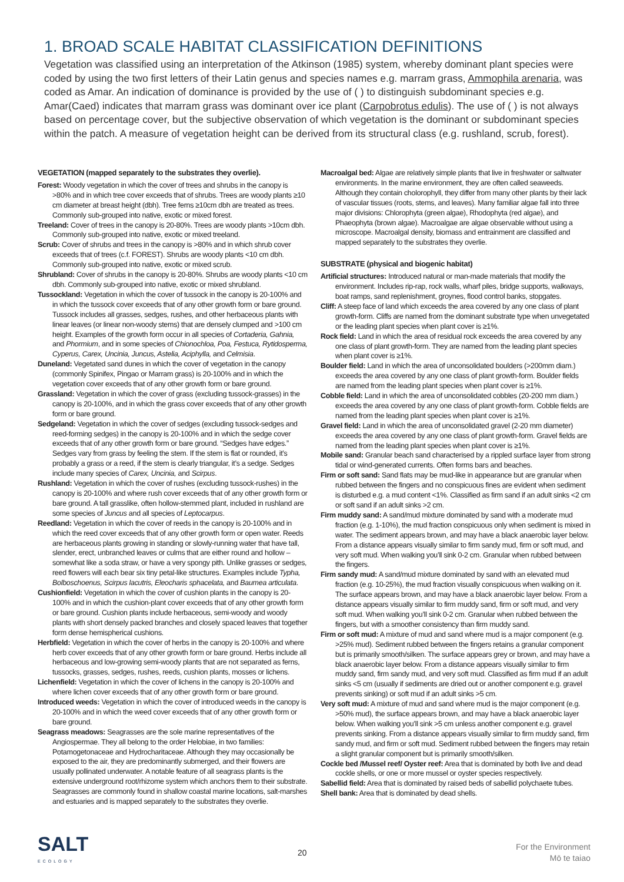1. BROAD SCALE HABITAT CLASSIFICATION DEFINITIONS
Vegetation was classified using an interpretation of the Atkinson (1985) system, whereby dominant plant species were coded by using the two first letters of their Latin genus and species names e.g. marram grass, Ammophila arenaria, was coded as Amar. An indication of dominance is provided by the use of ( ) to distinguish subdominant species e.g. Amar(Caed) indicates that marram grass was dominant over ice plant (Carpobrotus edulis). The use of ( ) is not always based on percentage cover, but the subjective observation of which vegetation is the dominant or subdominant species within the patch. A measure of vegetation height can be derived from its structural class (e.g. rushland, scrub, forest).
VEGETATION (mapped separately to the substrates they overlie).
Forest: Woody vegetation in which the cover of trees and shrubs in the canopy is >80% and in which tree cover exceeds that of shrubs. Trees are woody plants ≥10 cm diameter at breast height (dbh). Tree ferns ≥10cm dbh are treated as trees. Commonly sub-grouped into native, exotic or mixed forest.
Treeland: Cover of trees in the canopy is 20-80%. Trees are woody plants >10cm dbh. Commonly sub-grouped into native, exotic or mixed treeland.
Scrub: Cover of shrubs and trees in the canopy is >80% and in which shrub cover exceeds that of trees (c.f. FOREST). Shrubs are woody plants <10 cm dbh. Commonly sub-grouped into native, exotic or mixed scrub.
Shrubland: Cover of shrubs in the canopy is 20-80%. Shrubs are woody plants <10 cm dbh. Commonly sub-grouped into native, exotic or mixed shrubland.
Tussockland: Vegetation in which the cover of tussock in the canopy is 20-100% and in which the tussock cover exceeds that of any other growth form or bare ground. Tussock includes all grasses, sedges, rushes, and other herbaceous plants with linear leaves (or linear non-woody stems) that are densely clumped and >100 cm height. Examples of the growth form occur in all species of Cortaderia, Gahnia, and Phormium, and in some species of Chionochloa, Poa, Festuca, Rytidosperma, Cyperus, Carex, Uncinia, Juncus, Astelia, Aciphylla, and Celmisia.
Duneland: Vegetated sand dunes in which the cover of vegetation in the canopy (commonly Spinifex, Pingao or Marram grass) is 20-100% and in which the vegetation cover exceeds that of any other growth form or bare ground.
Grassland: Vegetation in which the cover of grass (excluding tussock-grasses) in the canopy is 20-100%, and in which the grass cover exceeds that of any other growth form or bare ground.
Sedgeland: Vegetation in which the cover of sedges (excluding tussock-sedges and reed-forming sedges) in the canopy is 20-100% and in which the sedge cover exceeds that of any other growth form or bare ground. “Sedges have edges.” Sedges vary from grass by feeling the stem. If the stem is flat or rounded, it’s probably a grass or a reed, if the stem is clearly triangular, it’s a sedge. Sedges include many species of Carex, Uncinia, and Scirpus.
Rushland: Vegetation in which the cover of rushes (excluding tussock-rushes) in the canopy is 20-100% and where rush cover exceeds that of any other growth form or bare ground. A tall grasslike, often hollow-stemmed plant, included in rushland are some species of Juncus and all species of Leptocarpus.
Reedland: Vegetation in which the cover of reeds in the canopy is 20-100% and in which the reed cover exceeds that of any other growth form or open water. Reeds are herbaceous plants growing in standing or slowly-running water that have tall, slender, erect, unbranched leaves or culms that are either round and hollow – somewhat like a soda straw, or have a very spongy pith. Unlike grasses or sedges, reed flowers will each bear six tiny petal-like structures. Examples include Typha, Bolboschoenus, Scirpus lacutris, Eleocharis sphacelata, and Baumea articulata.
Cushionfield: Vegetation in which the cover of cushion plants in the canopy is 20-100% and in which the cushion-plant cover exceeds that of any other growth form or bare ground. Cushion plants include herbaceous, semi-woody and woody plants with short densely packed branches and closely spaced leaves that together form dense hemispherical cushions.
Herbfield: Vegetation in which the cover of herbs in the canopy is 20-100% and where herb cover exceeds that of any other growth form or bare ground. Herbs include all herbaceous and low-growing semi-woody plants that are not separated as ferns, tussocks, grasses, sedges, rushes, reeds, cushion plants, mosses or lichens.
Lichenfield: Vegetation in which the cover of lichens in the canopy is 20-100% and where lichen cover exceeds that of any other growth form or bare ground.
Introduced weeds: Vegetation in which the cover of introduced weeds in the canopy is 20-100% and in which the weed cover exceeds that of any other growth form or bare ground.
Seagrass meadows: Seagrasses are the sole marine representatives of the Angiospermae. They all belong to the order Helobiae, in two families: Potamogetonaceae and Hydrocharitaceae. Although they may occasionally be exposed to the air, they are predominantly submerged, and their flowers are usually pollinated underwater. A notable feature of all seagrass plants is the extensive underground root/rhizome system which anchors them to their substrate. Seagrasses are commonly found in shallow coastal marine locations, salt-marshes and estuaries and is mapped separately to the substrates they overlie.
Macroalgal bed: Algae are relatively simple plants that live in freshwater or saltwater environments. In the marine environment, they are often called seaweeds. Although they contain cholorophyll, they differ from many other plants by their lack of vascular tissues (roots, stems, and leaves). Many familiar algae fall into three major divisions: Chlorophyta (green algae), Rhodophyta (red algae), and Phaeophyta (brown algae). Macroalgae are algae observable without using a microscope. Macroalgal density, biomass and entrainment are classified and mapped separately to the substrates they overlie.
SUBSTRATE (physical and biogenic habitat)
Artificial structures: Introduced natural or man-made materials that modify the environment. Includes rip-rap, rock walls, wharf piles, bridge supports, walkways, boat ramps, sand replenishment, groynes, flood control banks, stopgates.
Cliff: A steep face of land which exceeds the area covered by any one class of plant growth-form. Cliffs are named from the dominant substrate type when unvegetated or the leading plant species when plant cover is ≥1%.
Rock field: Land in which the area of residual rock exceeds the area covered by any one class of plant growth-form. They are named from the leading plant species when plant cover is ≥1%.
Boulder field: Land in which the area of unconsolidated boulders (>200mm diam.) exceeds the area covered by any one class of plant growth-form. Boulder fields are named from the leading plant species when plant cover is ≥1%.
Cobble field: Land in which the area of unconsolidated cobbles (20-200 mm diam.) exceeds the area covered by any one class of plant growth-form. Cobble fields are named from the leading plant species when plant cover is ≥1%.
Gravel field: Land in which the area of unconsolidated gravel (2-20 mm diameter) exceeds the area covered by any one class of plant growth-form. Gravel fields are named from the leading plant species when plant cover is ≥1%.
Mobile sand: Granular beach sand characterised by a rippled surface layer from strong tidal or wind-generated currents. Often forms bars and beaches.
Firm or soft sand: Sand flats may be mud-like in appearance but are granular when rubbed between the fingers and no conspicuous fines are evident when sediment is disturbed e.g. a mud content <1%. Classified as firm sand if an adult sinks <2 cm or soft sand if an adult sinks >2 cm.
Firm muddy sand: A sand/mud mixture dominated by sand with a moderate mud fraction (e.g. 1-10%), the mud fraction conspicuous only when sediment is mixed in water. The sediment appears brown, and may have a black anaerobic layer below. From a distance appears visually similar to firm sandy mud, firm or soft mud, and very soft mud. When walking you’ll sink 0-2 cm. Granular when rubbed between the fingers.
Firm sandy mud: A sand/mud mixture dominated by sand with an elevated mud fraction (e.g. 10-25%), the mud fraction visually conspicuous when walking on it. The surface appears brown, and may have a black anaerobic layer below. From a distance appears visually similar to firm muddy sand, firm or soft mud, and very soft mud. When walking you’ll sink 0-2 cm. Granular when rubbed between the fingers, but with a smoother consistency than firm muddy sand.
Firm or soft mud: A mixture of mud and sand where mud is a major component (e.g. >25% mud). Sediment rubbed between the fingers retains a granular component but is primarily smooth/silken. The surface appears grey or brown, and may have a black anaerobic layer below. From a distance appears visually similar to firm muddy sand, firm sandy mud, and very soft mud. Classified as firm mud if an adult sinks <5 cm (usually if sediments are dried out or another component e.g. gravel prevents sinking) or soft mud if an adult sinks >5 cm.
Very soft mud: A mixture of mud and sand where mud is the major component (e.g. >50% mud), the surface appears brown, and may have a black anaerobic layer below. When walking you’ll sink >5 cm unless another component e.g. gravel prevents sinking. From a distance appears visually similar to firm muddy sand, firm sandy mud, and firm or soft mud. Sediment rubbed between the fingers may retain a slight granular component but is primarily smooth/silken.
Cockle bed /Mussel reef/ Oyster reef: Area that is dominated by both live and dead cockle shells, or one or more mussel or oyster species respectively.
Sabellid field: Area that is dominated by raised beds of sabellid polychaete tubes.
Shell bank: Area that is dominated by dead shells.
SALT
ECOLOGY
20
For the Environment
Mō te taiao